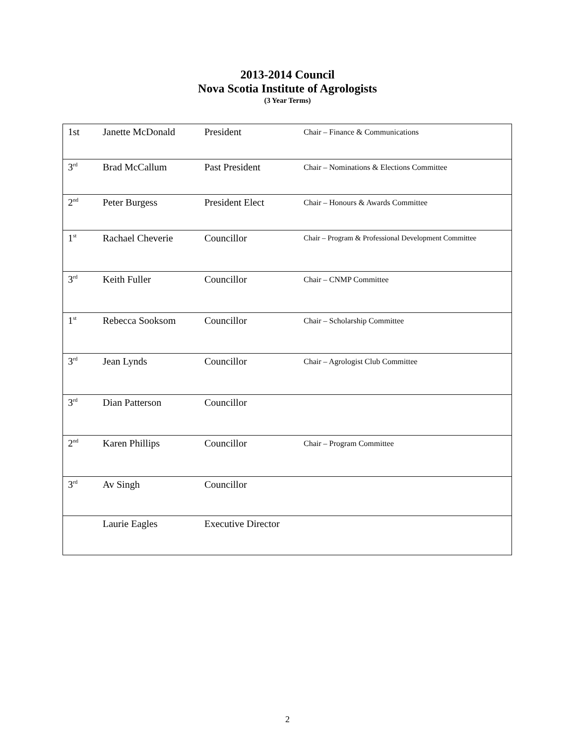2013-2014 Council
Nova Scotia Institute of Agrologists
(3 Year Terms)
| 1st | Janette McDonald | President | Chair – Finance & Communications |
| 3<sup>rd</sup> | Brad McCallum | Past President | Chair – Nominations & Elections Committee |
| 2<sup>nd</sup> | Peter Burgess | President Elect | Chair – Honours & Awards Committee |
| 1<sup>st</sup> | Rachael Cheverie | Councillor | Chair – Program & Professional Development Committee |
| 3<sup>rd</sup> | Keith Fuller | Councillor | Chair – CNMP Committee |
| 1<sup>st</sup> | Rebecca Sooksom | Councillor | Chair – Scholarship Committee |
| 3<sup>rd</sup> | Jean Lynds | Councillor | Chair – Agrologist Club Committee |
| 3<sup>rd</sup> | Dian Patterson | Councillor | |
| 2<sup>nd</sup> | Karen Phillips | Councillor | Chair – Program Committee |
| 3<sup>rd</sup> | Av Singh | Councillor | |
| | Laurie Eagles | Executive Director | |
2